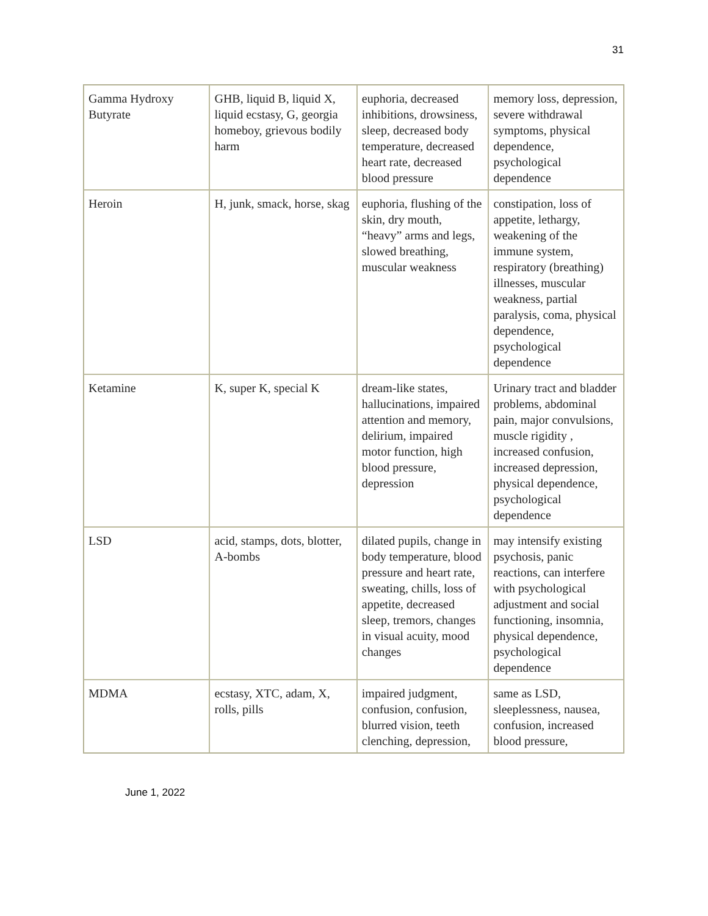31
| Gamma Hydroxy Butyrate | GHB, liquid B, liquid X, liquid ecstasy, G, georgia homeboy, grievous bodily harm | euphoria, decreased inhibitions, drowsiness, sleep, decreased body temperature, decreased heart rate, decreased blood pressure | memory loss, depression, severe withdrawal symptoms, physical dependence, psychological dependence |
| Heroin | H, junk, smack, horse, skag | euphoria, flushing of the skin, dry mouth, “heavy” arms and legs, slowed breathing, muscular weakness | constipation, loss of appetite, lethargy, weakening of the immune system, respiratory (breathing) illnesses, muscular weakness, partial paralysis, coma, physical dependence, psychological dependence |
| Ketamine | K, super K, special K | dream-like states, hallucinations, impaired attention and memory, delirium, impaired motor function, high blood pressure, depression | Urinary tract and bladder problems, abdominal pain, major convulsions, muscle rigidity , increased confusion, increased depression, physical dependence, psychological dependence |
| LSD | acid, stamps, dots, blotter, A-bombs | dilated pupils, change in body temperature, blood pressure and heart rate, sweating, chills, loss of appetite, decreased sleep, tremors, changes in visual acuity, mood changes | may intensify existing psychosis, panic reactions, can interfere with psychological adjustment and social functioning, insomnia, physical dependence, psychological dependence |
| MDMA | ecstasy, XTC, adam, X, rolls, pills | impaired judgment, confusion, confusion, blurred vision, teeth clenching, depression, | same as LSD, sleeplessness, nausea, confusion, increased blood pressure, |
June 1, 2022